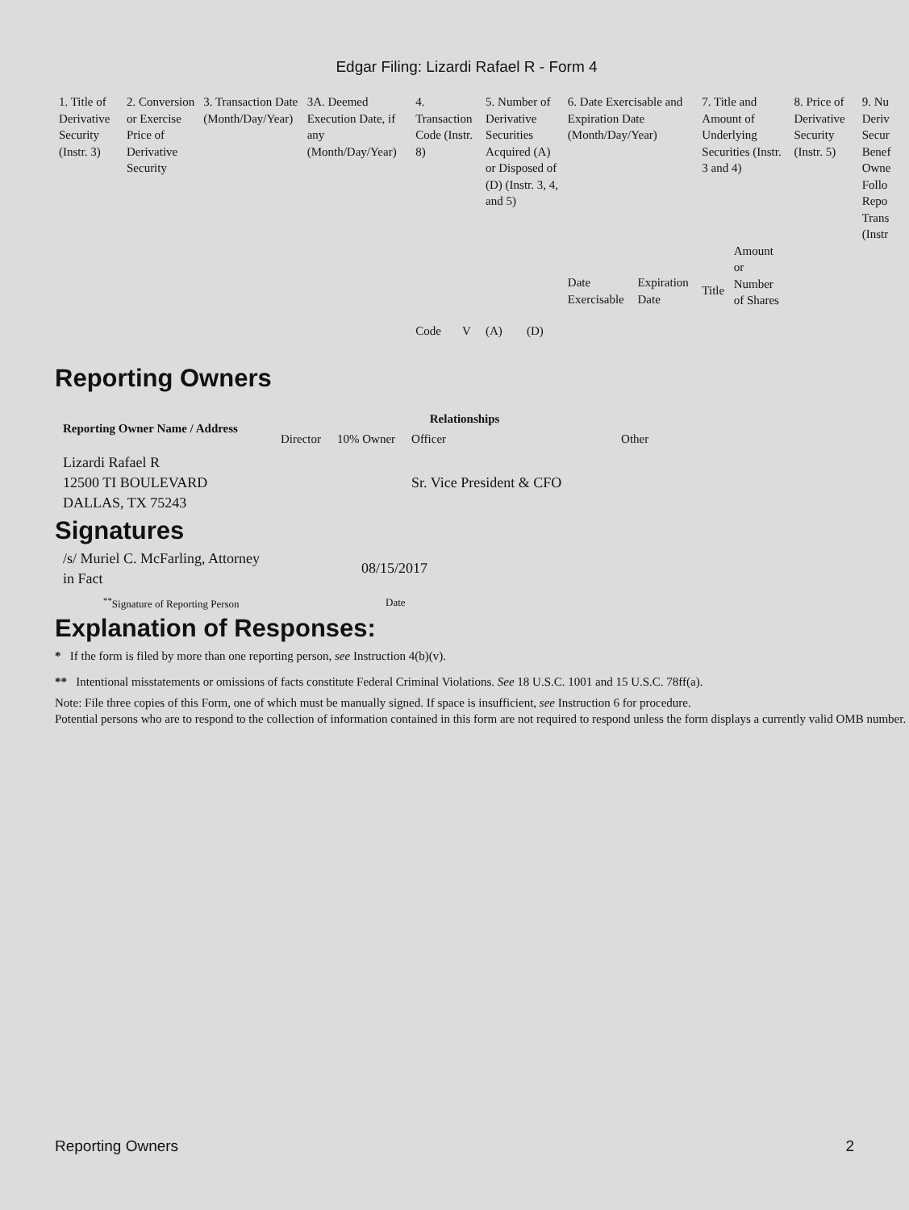Edgar Filing: Lizardi Rafael R - Form 4
| 1. Title of Derivative Security (Instr. 3) | 2. Conversion or Exercise Price of Derivative Security | 3. Transaction Date (Month/Day/Year) | 3A. Deemed Execution Date, if any (Month/Day/Year) | 4. Transaction Code (Instr. 8) | | 5. Number of Derivative Securities Acquired (A) or Disposed of (D) (Instr. 3, 4, and 5) | | 6. Date Exercisable and Expiration Date (Month/Day/Year) | | 7. Title and Amount of Underlying Securities (Instr. 3 and 4) | | 8. Price of Derivative Security (Instr. 5) | 9. Nu Deriv Secur Benef Owne Follo Repo Trans (Instr |
| | | | | Code | V | (A) | (D) | Date Exercisable | Expiration Date | Title | Amount or Number of Shares | | |
Reporting Owners
| Reporting Owner Name / Address | Relationships | | | |
| --- | --- | --- | --- | --- |
| | Director | 10% Owner | Officer | Other |
| Lizardi Rafael R 12500 TI BOULEVARD DALLAS, TX 75243 | | | Sr. Vice President & CFO | |
Signatures
| /s/ Muriel C. McFarling, Attorney in Fact | 08/15/2017 |
| <sup>**</sup> Signature of Reporting Person | Date |
Explanation of Responses:
* If the form is filed by more than one reporting person, see Instruction 4(b)(v).
** Intentional misstatements or omissions of facts constitute Federal Criminal Violations. See 18 U.S.C. 1001 and 15 U.S.C. 78ff(a).
Note: File three copies of this Form, one of which must be manually signed. If space is insufficient, see Instruction 6 for procedure.
Potential persons who are to respond to the collection of information contained in this form are not required to respond unless the form displays a currently valid OMB number.
Reporting Owners 2